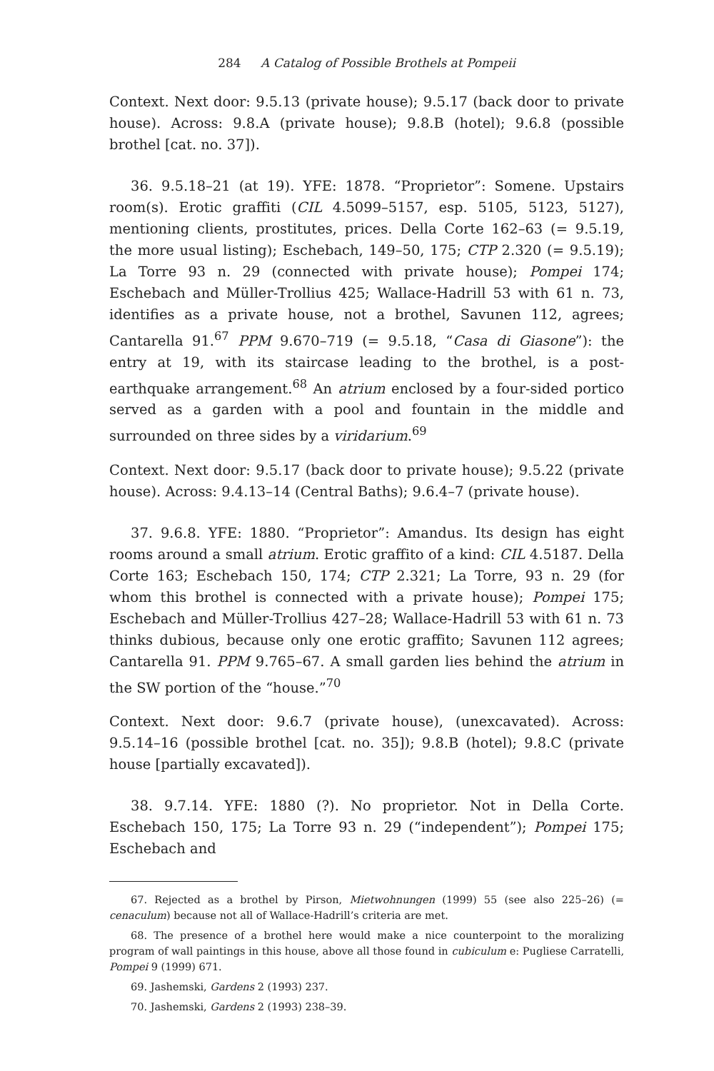284 A Catalog of Possible Brothels at Pompeii
Context. Next door: 9.5.13 (private house); 9.5.17 (back door to private house). Across: 9.8.A (private house); 9.8.B (hotel); 9.6.8 (possible brothel [cat. no. 37]).
36. 9.5.18–21 (at 19). YFE: 1878. “Proprietor”: Somene. Upstairs room(s). Erotic graffiti (CIL 4.5099–5157, esp. 5105, 5123, 5127), mentioning clients, prostitutes, prices. Della Corte 162–63 (= 9.5.19, the more usual listing); Eschebach, 149–50, 175; CTP 2.320 (= 9.5.19); La Torre 93 n. 29 (connected with private house); Pompei 174; Eschebach and Müller-Trollius 425; Wallace-Hadrill 53 with 61 n. 73, identifies as a private house, not a brothel, Savunen 112, agrees; Cantarella 91.<sup>67</sup> PPM 9.670–719 (= 9.5.18, “Casa di Giasone”): the entry at 19, with its staircase leading to the brothel, is a post-earthquake arrangement.<sup>68</sup> An atrium enclosed by a four-sided portico served as a garden with a pool and fountain in the middle and surrounded on three sides by a viridarium.<sup>69</sup>
Context. Next door: 9.5.17 (back door to private house); 9.5.22 (private house). Across: 9.4.13–14 (Central Baths); 9.6.4–7 (private house).
37. 9.6.8. YFE: 1880. “Proprietor”: Amandus. Its design has eight rooms around a small atrium. Erotic graffito of a kind: CIL 4.5187. Della Corte 163; Eschebach 150, 174; CTP 2.321; La Torre, 93 n. 29 (for whom this brothel is connected with a private house); Pompei 175; Eschebach and Müller-Trollius 427–28; Wallace-Hadrill 53 with 61 n. 73 thinks dubious, because only one erotic graffito; Savunen 112 agrees; Cantarella 91. PPM 9.765–67. A small garden lies behind the atrium in the SW portion of the “house.”<sup>70</sup>
Context. Next door: 9.6.7 (private house), (unexcavated). Across: 9.5.14–16 (possible brothel [cat. no. 35]); 9.8.B (hotel); 9.8.C (private house [partially excavated]).
38. 9.7.14. YFE: 1880 (?). No proprietor. Not in Della Corte. Eschebach 150, 175; La Torre 93 n. 29 (“independent”); Pompei 175; Eschebach and
67. Rejected as a brothel by Pirson, Mietwohnungen (1999) 55 (see also 225–26) (= cenaculum) because not all of Wallace-Hadrill’s criteria are met.
68. The presence of a brothel here would make a nice counterpoint to the moralizing program of wall paintings in this house, above all those found in cubiculum e: Pugliese Carratelli, Pompei 9 (1999) 671.
69. Jashemski, Gardens 2 (1993) 237.
70. Jashemski, Gardens 2 (1993) 238–39.